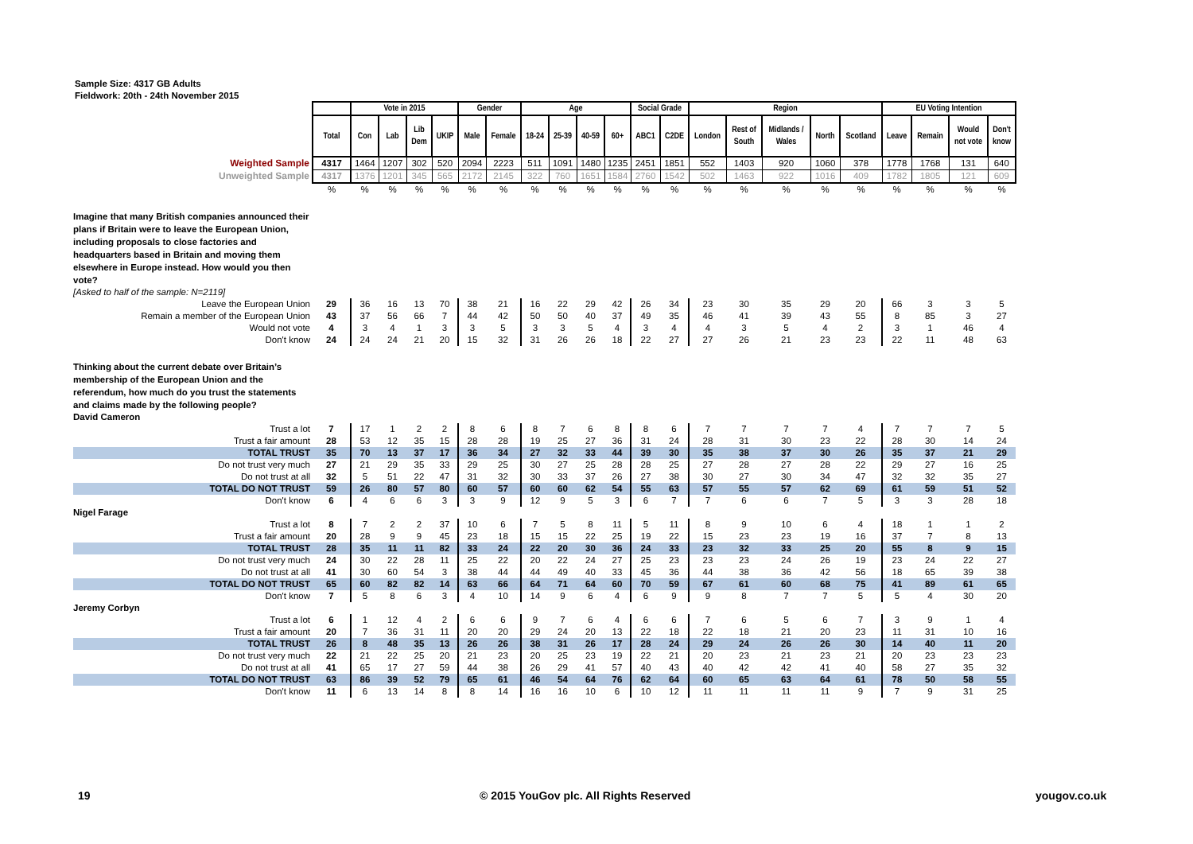Sample Size: 4317 GB Adults
Fieldwork: 20th - 24th November 2015
| | | Vote in 2015 | | | | Gender | | Age | | | | Social Grade | | Region | | | | | EU Voting Intention | | | |
| --- | --- | --- | --- | --- | --- | --- | --- | --- | --- | --- | --- | --- | --- | --- | --- | --- | --- | --- | --- | --- | --- | --- |
| | Total | Con | Lab | Lib Dem | UKIP | Male | Female | 18-24 | 25-39 | 40-59 | 60+ | ABC1 | C2DE | London | Rest of South | Midlands / Wales | North | Scotland | Leave | Remain | Would not vote | Don't know |
| Weighted Sample | 4317 | 1464 | 1207 | 302 | 520 | 2094 | 2223 | 511 | 1091 | 1480 | 1235 | 2451 | 1851 | 552 | 1403 | 920 | 1060 | 378 | 1778 | 1768 | 131 | 640 |
| Unweighted Sample | 4317 | 1376 | 1201 | 345 | 565 | 2172 | 2145 | 322 | 760 | 1651 | 1584 | 2760 | 1542 | 502 | 1463 | 922 | 1016 | 409 | 1782 | 1805 | 121 | 609 |
| | % | % | % | % | % | % | % | % | % | % | % | % | % | % | % | % | % | % | % | % | % | % |
| Imagine that many British companies announced their plans if Britain were to leave the European Union, including proposals to close factories and headquarters based in Britain and moving them elsewhere in Europe instead. How would you then vote? | | | | | | | | | | | | | | | | | | | | | | |
| [Asked to half of the sample: N=2119] | | | | | | | | | | | | | | | | | | | | | | |
| Leave the European Union | 29 | 36 | 16 | 13 | 70 | 38 | 21 | 16 | 22 | 29 | 42 | 26 | 34 | 23 | 30 | 35 | 29 | 20 | 66 | 3 | 3 | 5 |
| Remain a member of the European Union | 43 | 37 | 56 | 66 | 7 | 44 | 42 | 50 | 50 | 40 | 37 | 49 | 35 | 46 | 41 | 39 | 43 | 55 | 8 | 85 | 3 | 27 |
| Would not vote | 4 | 3 | 4 | 1 | 3 | 3 | 5 | 3 | 3 | 5 | 4 | 3 | 4 | 4 | 3 | 5 | 4 | 2 | 3 | 1 | 46 | 4 |
| Don't know | 24 | 24 | 24 | 21 | 20 | 15 | 32 | 31 | 26 | 26 | 18 | 22 | 27 | 27 | 26 | 21 | 23 | 23 | 22 | 11 | 48 | 63 |
| Thinking about the current debate over Britain’s membership of the European Union and the referendum, how much do you trust the statements and claims made by the following people? | | | | | | | | | | | | | | | | | | | | | | |
| David Cameron | | | | | | | | | | | | | | | | | | | | | | |
| Trust a lot | 7 | 17 | 1 | 2 | 2 | 8 | 6 | 8 | 7 | 6 | 8 | 8 | 6 | 7 | 7 | 7 | 7 | 4 | 7 | 7 | 7 | 5 |
| Trust a fair amount | 28 | 53 | 12 | 35 | 15 | 28 | 28 | 19 | 25 | 27 | 36 | 31 | 24 | 28 | 31 | 30 | 23 | 22 | 28 | 30 | 14 | 24 |
| TOTAL TRUST | 35 | 70 | 13 | 37 | 17 | 36 | 34 | 27 | 32 | 33 | 44 | 39 | 30 | 35 | 38 | 37 | 30 | 26 | 35 | 37 | 21 | 29 |
| Do not trust very much | 27 | 21 | 29 | 35 | 33 | 29 | 25 | 30 | 27 | 25 | 28 | 28 | 25 | 27 | 28 | 27 | 28 | 22 | 29 | 27 | 16 | 25 |
| Do not trust at all | 32 | 5 | 51 | 22 | 47 | 31 | 32 | 30 | 33 | 37 | 26 | 27 | 38 | 30 | 27 | 30 | 34 | 47 | 32 | 32 | 35 | 27 |
| TOTAL DO NOT TRUST | 59 | 26 | 80 | 57 | 80 | 60 | 57 | 60 | 60 | 62 | 54 | 55 | 63 | 57 | 55 | 57 | 62 | 69 | 61 | 59 | 51 | 52 |
| Don't know | 6 | 4 | 6 | 6 | 3 | 3 | 9 | 12 | 9 | 5 | 3 | 6 | 7 | 7 | 6 | 6 | 7 | 5 | 3 | 3 | 28 | 18 |
| Nigel Farage | | | | | | | | | | | | | | | | | | | | | | |
| Trust a lot | 8 | 7 | 2 | 2 | 37 | 10 | 6 | 7 | 5 | 8 | 11 | 5 | 11 | 8 | 9 | 10 | 6 | 4 | 18 | 1 | 1 | 2 |
| Trust a fair amount | 20 | 28 | 9 | 9 | 45 | 23 | 18 | 15 | 15 | 22 | 25 | 19 | 22 | 15 | 23 | 23 | 19 | 16 | 37 | 7 | 8 | 13 |
| TOTAL TRUST | 28 | 35 | 11 | 11 | 82 | 33 | 24 | 22 | 20 | 30 | 36 | 24 | 33 | 23 | 32 | 33 | 25 | 20 | 55 | 8 | 9 | 15 |
| Do not trust very much | 24 | 30 | 22 | 28 | 11 | 25 | 22 | 20 | 22 | 24 | 27 | 25 | 23 | 23 | 23 | 24 | 26 | 19 | 23 | 24 | 22 | 27 |
| Do not trust at all | 41 | 30 | 60 | 54 | 3 | 38 | 44 | 44 | 49 | 40 | 33 | 45 | 36 | 44 | 38 | 36 | 42 | 56 | 18 | 65 | 39 | 38 |
| TOTAL DO NOT TRUST | 65 | 60 | 82 | 82 | 14 | 63 | 66 | 64 | 71 | 64 | 60 | 70 | 59 | 67 | 61 | 60 | 68 | 75 | 41 | 89 | 61 | 65 |
| Don't know | 7 | 5 | 8 | 6 | 3 | 4 | 10 | 14 | 9 | 6 | 4 | 6 | 9 | 9 | 8 | 7 | 7 | 5 | 5 | 4 | 30 | 20 |
| Jeremy Corbyn | | | | | | | | | | | | | | | | | | | | | | |
| Trust a lot | 6 | 1 | 12 | 4 | 2 | 6 | 6 | 9 | 7 | 6 | 4 | 6 | 6 | 7 | 6 | 5 | 6 | 7 | 3 | 9 | 1 | 4 |
| Trust a fair amount | 20 | 7 | 36 | 31 | 11 | 20 | 20 | 29 | 24 | 20 | 13 | 22 | 18 | 22 | 18 | 21 | 20 | 23 | 11 | 31 | 10 | 16 |
| TOTAL TRUST | 26 | 8 | 48 | 35 | 13 | 26 | 26 | 38 | 31 | 26 | 17 | 28 | 24 | 29 | 24 | 26 | 26 | 30 | 14 | 40 | 11 | 20 |
| Do not trust very much | 22 | 21 | 22 | 25 | 20 | 21 | 23 | 20 | 25 | 23 | 19 | 22 | 21 | 20 | 23 | 21 | 23 | 21 | 20 | 23 | 23 | 23 |
| Do not trust at all | 41 | 65 | 17 | 27 | 59 | 44 | 38 | 26 | 29 | 41 | 57 | 40 | 43 | 40 | 42 | 42 | 41 | 40 | 58 | 27 | 35 | 32 |
| TOTAL DO NOT TRUST | 63 | 86 | 39 | 52 | 79 | 65 | 61 | 46 | 54 | 64 | 76 | 62 | 64 | 60 | 65 | 63 | 64 | 61 | 78 | 50 | 58 | 55 |
| Don't know | 11 | 6 | 13 | 14 | 8 | 8 | 14 | 16 | 16 | 10 | 6 | 10 | 12 | 11 | 11 | 11 | 11 | 9 | 7 | 9 | 31 | 25 |
19
© 2015 YouGov plc. All Rights Reserved
yougov.co.uk